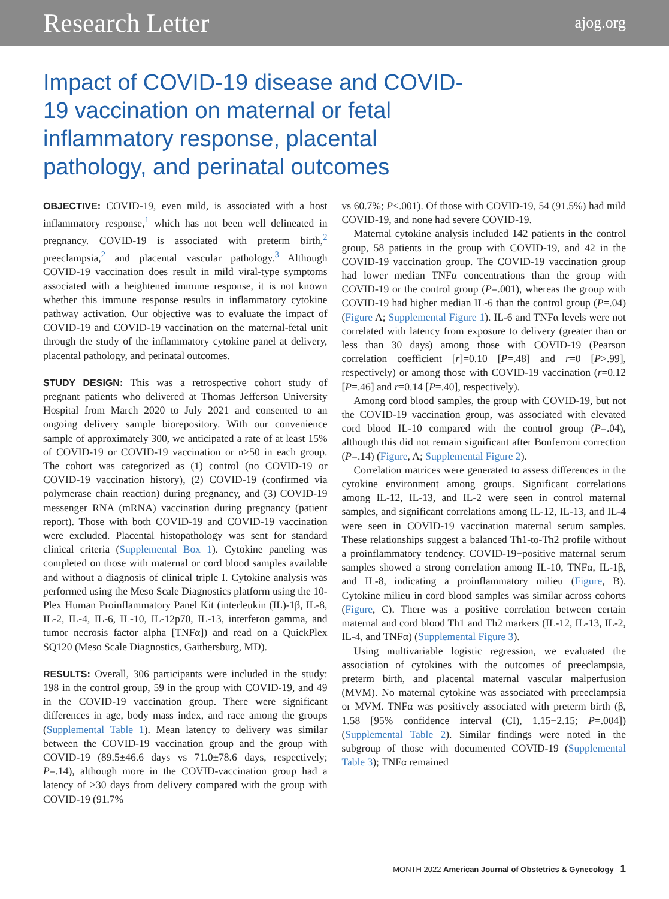Research Letter ajog.org
Impact of COVID-19 disease and COVID-19 vaccination on maternal or fetal inflammatory response, placental pathology, and perinatal outcomes
OBJECTIVE: COVID-19, even mild, is associated with a host inflammatory response,<sup>1</sup> which has not been well delineated in pregnancy. COVID-19 is associated with preterm birth,<sup>2</sup> preeclampsia,<sup>2</sup> and placental vascular pathology.<sup>3</sup> Although COVID-19 vaccination does result in mild viral-type symptoms associated with a heightened immune response, it is not known whether this immune response results in inflammatory cytokine pathway activation. Our objective was to evaluate the impact of COVID-19 and COVID-19 vaccination on the maternal-fetal unit through the study of the inflammatory cytokine panel at delivery, placental pathology, and perinatal outcomes.
STUDY DESIGN: This was a retrospective cohort study of pregnant patients who delivered at Thomas Jefferson University Hospital from March 2020 to July 2021 and consented to an ongoing delivery sample biorepository. With our convenience sample of approximately 300, we anticipated a rate of at least 15% of COVID-19 or COVID-19 vaccination or n≥50 in each group. The cohort was categorized as (1) control (no COVID-19 or COVID-19 vaccination history), (2) COVID-19 (confirmed via polymerase chain reaction) during pregnancy, and (3) COVID-19 messenger RNA (mRNA) vaccination during pregnancy (patient report). Those with both COVID-19 and COVID-19 vaccination were excluded. Placental histopathology was sent for standard clinical criteria (Supplemental Box 1). Cytokine paneling was completed on those with maternal or cord blood samples available and without a diagnosis of clinical triple I. Cytokine analysis was performed using the Meso Scale Diagnostics platform using the 10-Plex Human Proinflammatory Panel Kit (interleukin (IL)-1β, IL-8, IL-2, IL-4, IL-6, IL-10, IL-12p70, IL-13, interferon gamma, and tumor necrosis factor alpha [TNFα]) and read on a QuickPlex SQ120 (Meso Scale Diagnostics, Gaithersburg, MD).
RESULTS: Overall, 306 participants were included in the study: 198 in the control group, 59 in the group with COVID-19, and 49 in the COVID-19 vaccination group. There were significant differences in age, body mass index, and race among the groups (Supplemental Table 1). Mean latency to delivery was similar between the COVID-19 vaccination group and the group with COVID-19 (89.5±46.6 days vs 71.0±78.6 days, respectively; P=.14), although more in the COVID-vaccination group had a latency of >30 days from delivery compared with the group with COVID-19 (91.7%
vs 60.7%; P<.001). Of those with COVID-19, 54 (91.5%) had mild COVID-19, and none had severe COVID-19.
Maternal cytokine analysis included 142 patients in the control group, 58 patients in the group with COVID-19, and 42 in the COVID-19 vaccination group. The COVID-19 vaccination group had lower median TNFα concentrations than the group with COVID-19 or the control group (P=.001), whereas the group with COVID-19 had higher median IL-6 than the control group (P=.04) (Figure A; Supplemental Figure 1). IL-6 and TNFα levels were not correlated with latency from exposure to delivery (greater than or less than 30 days) among those with COVID-19 (Pearson correlation coefficient [r]=0.10 [P=.48] and r=0 [P>.99], respectively) or among those with COVID-19 vaccination (r=0.12 [P=.46] and r=0.14 [P=.40], respectively).
Among cord blood samples, the group with COVID-19, but not the COVID-19 vaccination group, was associated with elevated cord blood IL-10 compared with the control group (P=.04), although this did not remain significant after Bonferroni correction (P=.14) (Figure, A; Supplemental Figure 2).
Correlation matrices were generated to assess differences in the cytokine environment among groups. Significant correlations among IL-12, IL-13, and IL-2 were seen in control maternal samples, and significant correlations among IL-12, IL-13, and IL-4 were seen in COVID-19 vaccination maternal serum samples. These relationships suggest a balanced Th1-to-Th2 profile without a proinflammatory tendency. COVID-19−positive maternal serum samples showed a strong correlation among IL-10, TNFα, IL-1β, and IL-8, indicating a proinflammatory milieu (Figure, B). Cytokine milieu in cord blood samples was similar across cohorts (Figure, C). There was a positive correlation between certain maternal and cord blood Th1 and Th2 markers (IL-12, IL-13, IL-2, IL-4, and TNFα) (Supplemental Figure 3).
Using multivariable logistic regression, we evaluated the association of cytokines with the outcomes of preeclampsia, preterm birth, and placental maternal vascular malperfusion (MVM). No maternal cytokine was associated with preeclampsia or MVM. TNFα was positively associated with preterm birth (β, 1.58 [95% confidence interval (CI), 1.15−2.15; P=.004]) (Supplemental Table 2). Similar findings were noted in the subgroup of those with documented COVID-19 (Supplemental Table 3); TNFα remained
MONTH 2022 American Journal of Obstetrics & Gynecology 1